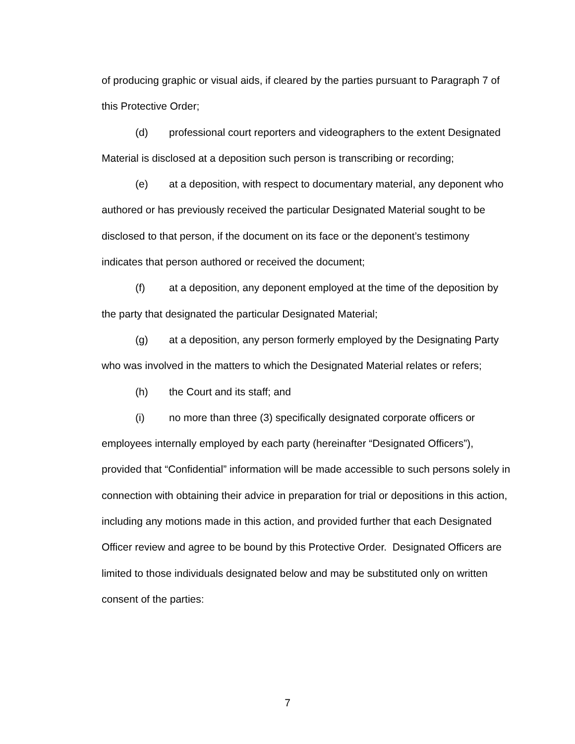of producing graphic or visual aids, if cleared by the parties pursuant to Paragraph 7 of this Protective Order;
(d) professional court reporters and videographers to the extent Designated Material is disclosed at a deposition such person is transcribing or recording;
(e) at a deposition, with respect to documentary material, any deponent who authored or has previously received the particular Designated Material sought to be disclosed to that person, if the document on its face or the deponent’s testimony indicates that person authored or received the document;
(f) at a deposition, any deponent employed at the time of the deposition by the party that designated the particular Designated Material;
(g) at a deposition, any person formerly employed by the Designating Party who was involved in the matters to which the Designated Material relates or refers;
(h) the Court and its staff; and
(i) no more than three (3) specifically designated corporate officers or employees internally employed by each party (hereinafter “Designated Officers”), provided that “Confidential” information will be made accessible to such persons solely in connection with obtaining their advice in preparation for trial or depositions in this action, including any motions made in this action, and provided further that each Designated Officer review and agree to be bound by this Protective Order. Designated Officers are limited to those individuals designated below and may be substituted only on written consent of the parties:
7